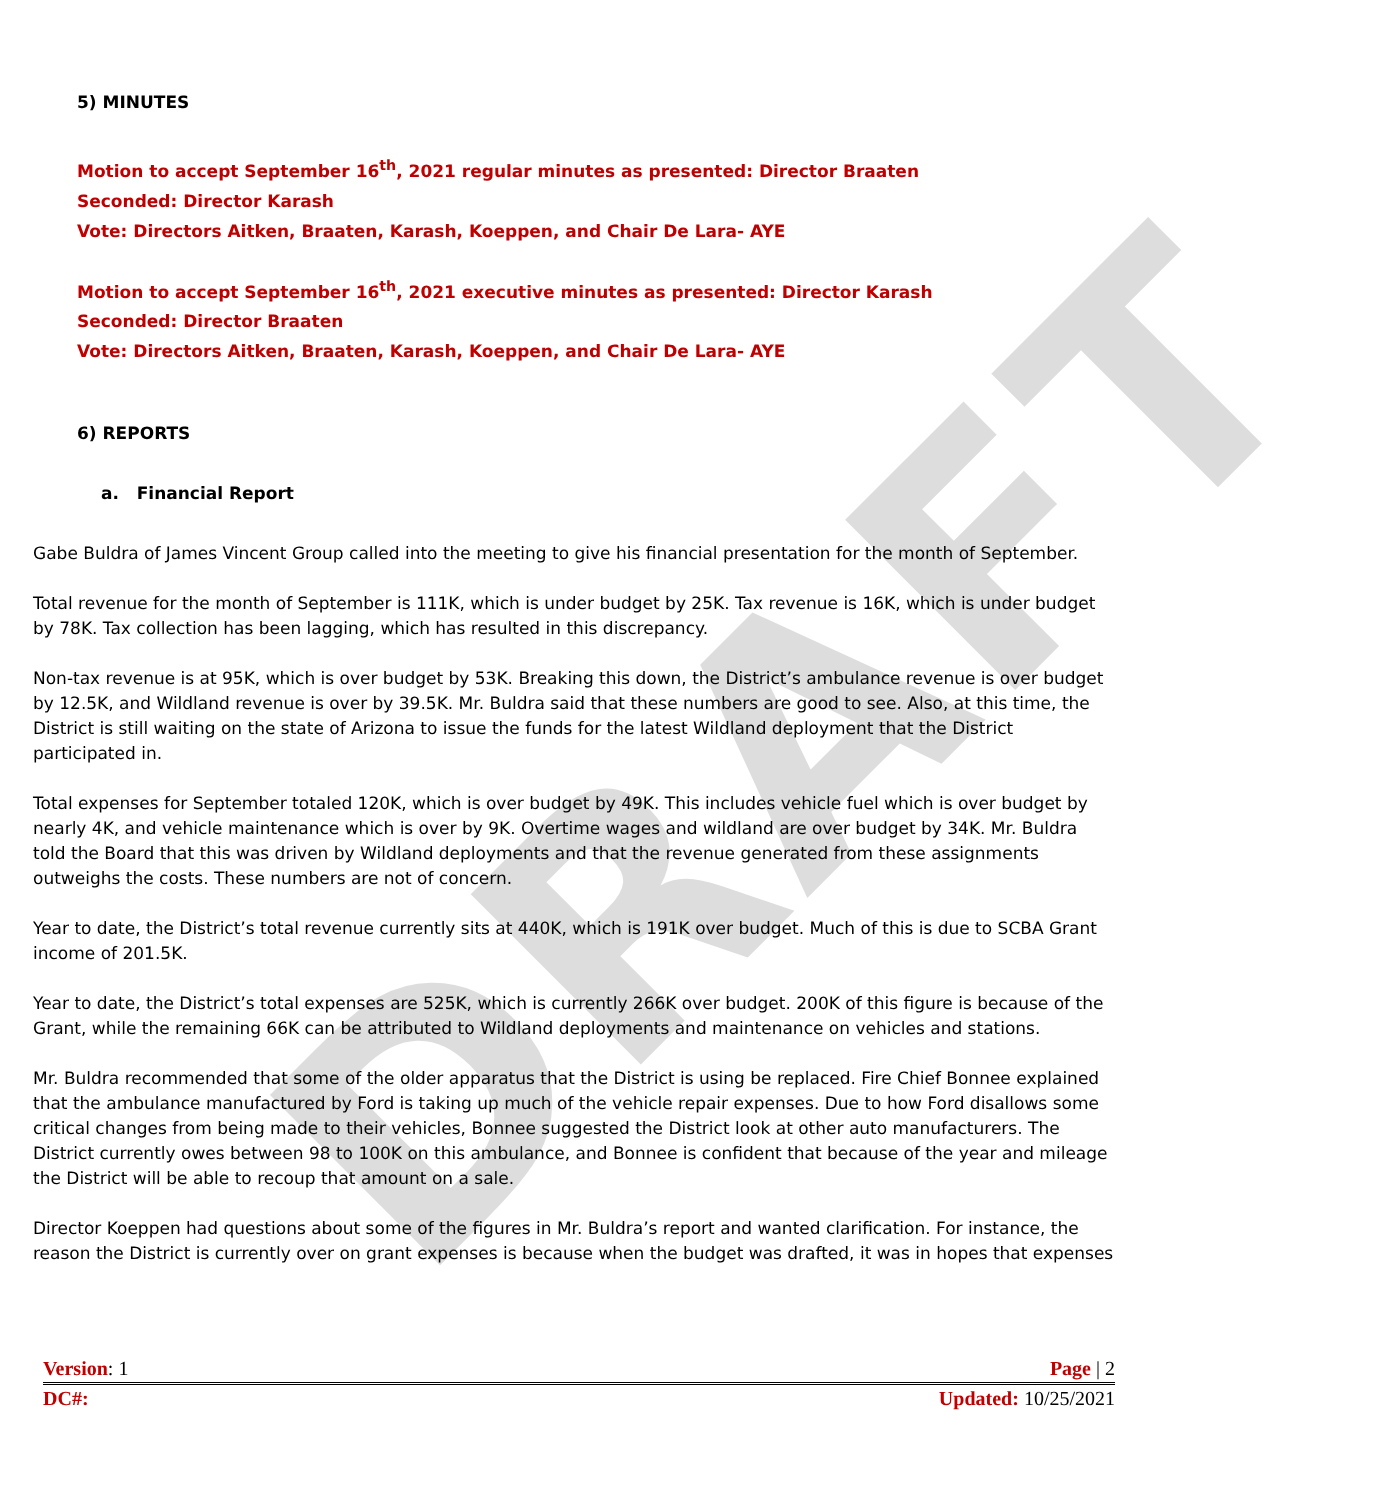DRAFT
5) MINUTES
Motion to accept September 16<sup>th</sup>, 2021 regular minutes as presented: Director Braaten
Seconded: Director Karash
Vote: Directors Aitken, Braaten, Karash, Koeppen, and Chair De Lara- AYE
Motion to accept September 16<sup>th</sup>, 2021 executive minutes as presented: Director Karash
Seconded: Director Braaten
Vote: Directors Aitken, Braaten, Karash, Koeppen, and Chair De Lara- AYE
6) REPORTS
a. Financial Report
Gabe Buldra of James Vincent Group called into the meeting to give his financial presentation for the month of September.
Total revenue for the month of September is 111K, which is under budget by 25K. Tax revenue is 16K, which is under budget by 78K. Tax collection has been lagging, which has resulted in this discrepancy.
Non-tax revenue is at 95K, which is over budget by 53K. Breaking this down, the District’s ambulance revenue is over budget by 12.5K, and Wildland revenue is over by 39.5K. Mr. Buldra said that these numbers are good to see. Also, at this time, the District is still waiting on the state of Arizona to issue the funds for the latest Wildland deployment that the District participated in.
Total expenses for September totaled 120K, which is over budget by 49K. This includes vehicle fuel which is over budget by nearly 4K, and vehicle maintenance which is over by 9K. Overtime wages and wildland are over budget by 34K. Mr. Buldra told the Board that this was driven by Wildland deployments and that the revenue generated from these assignments outweighs the costs. These numbers are not of concern.
Year to date, the District’s total revenue currently sits at 440K, which is 191K over budget. Much of this is due to SCBA Grant income of 201.5K.
Year to date, the District’s total expenses are 525K, which is currently 266K over budget. 200K of this figure is because of the Grant, while the remaining 66K can be attributed to Wildland deployments and maintenance on vehicles and stations.
Mr. Buldra recommended that some of the older apparatus that the District is using be replaced. Fire Chief Bonnee explained that the ambulance manufactured by Ford is taking up much of the vehicle repair expenses. Due to how Ford disallows some critical changes from being made to their vehicles, Bonnee suggested the District look at other auto manufacturers. The District currently owes between 98 to 100K on this ambulance, and Bonnee is confident that because of the year and mileage the District will be able to recoup that amount on a sale.
Director Koeppen had questions about some of the figures in Mr. Buldra’s report and wanted clarification. For instance, the reason the District is currently over on grant expenses is because when the budget was drafted, it was in hopes that expenses
Version: 1 Page | 2
DC#: Updated: 10/25/2021